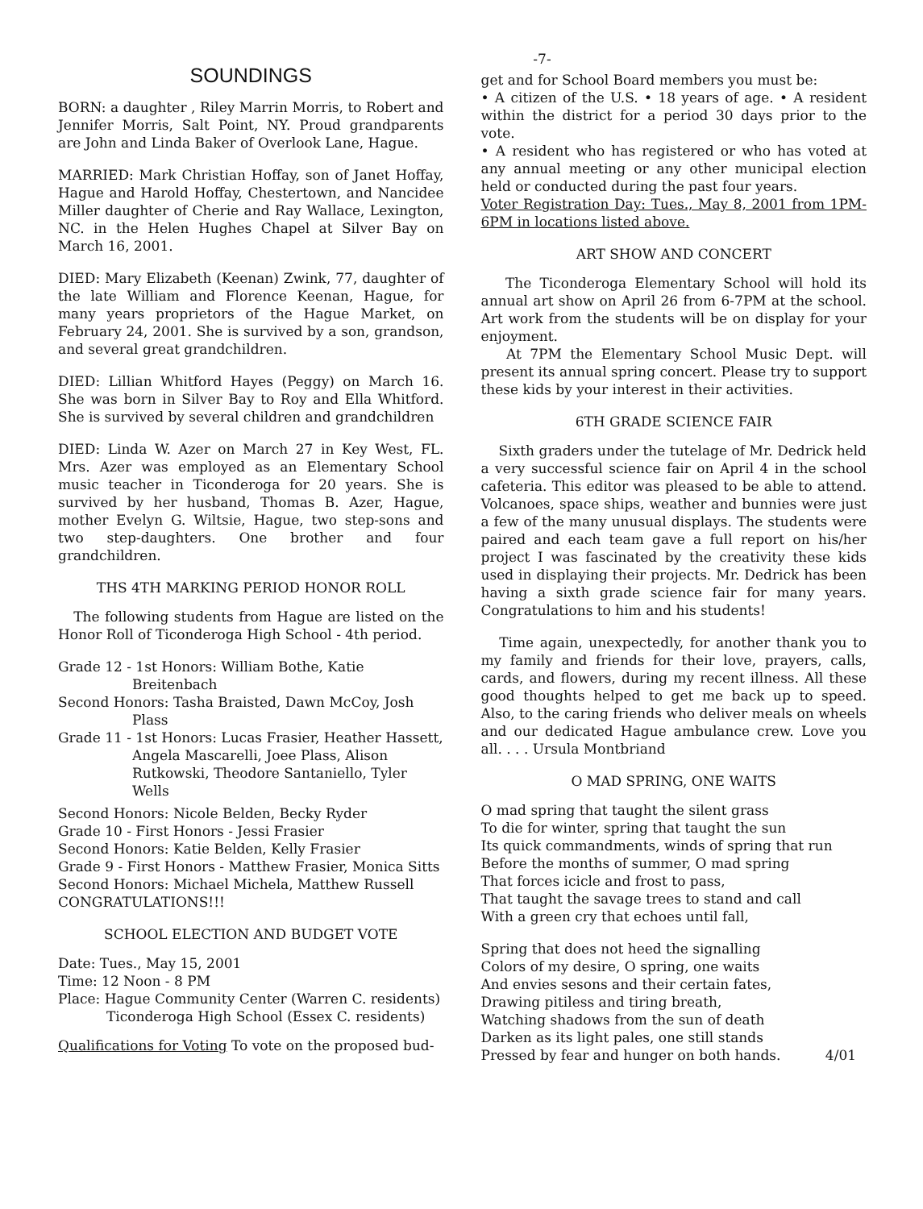-7-
SOUNDINGS
BORN: a daughter , Riley Marrin Morris, to Robert and Jennifer Morris, Salt Point, NY. Proud grandparents are John and Linda Baker of Overlook Lane, Hague.
MARRIED: Mark Christian Hoffay, son of Janet Hoffay, Hague and Harold Hoffay, Chestertown, and Nancidee Miller daughter of Cherie and Ray Wallace, Lexington, NC. in the Helen Hughes Chapel at Silver Bay on March 16, 2001.
DIED: Mary Elizabeth (Keenan) Zwink, 77, daughter of the late William and Florence Keenan, Hague, for many years proprietors of the Hague Market, on February 24, 2001. She is survived by a son, grandson, and several great grandchildren.
DIED: Lillian Whitford Hayes (Peggy) on March 16. She was born in Silver Bay to Roy and Ella Whitford. She is survived by several children and grandchildren
DIED: Linda W. Azer on March 27 in Key West, FL. Mrs. Azer was employed as an Elementary School music teacher in Ticonderoga for 20 years. She is survived by her husband, Thomas B. Azer, Hague, mother Evelyn G. Wiltsie, Hague, two step-sons and two step-daughters. One brother and four grandchildren.
THS 4TH MARKING PERIOD HONOR ROLL
The following students from Hague are listed on the Honor Roll of Ticonderoga High School - 4th period.
Grade 12 - 1st Honors: William Bothe, Katie
Breitenbach
Second Honors: Tasha Braisted, Dawn McCoy, Josh
Plass
Grade 11 - 1st Honors: Lucas Frasier, Heather Hassett,
Angela Mascarelli, Joee Plass, Alison Rutkowski, Theodore Santaniello, Tyler Wells
Second Honors: Nicole Belden, Becky Ryder
Grade 10 - First Honors - Jessi Frasier
Second Honors: Katie Belden, Kelly Frasier
Grade 9 - First Honors - Matthew Frasier, Monica Sitts
Second Honors: Michael Michela, Matthew Russell
CONGRATULATIONS!!!
SCHOOL ELECTION AND BUDGET VOTE
Date: Tues., May 15, 2001
Time: 12 Noon - 8 PM
Place: Hague Community Center (Warren C. residents)
Ticonderoga High School (Essex C. residents)
Qualifications for Voting To vote on the proposed bud-
get and for School Board members you must be:
• A citizen of the U.S. • 18 years of age. • A resident within the district for a period 30 days prior to the vote.
• A resident who has registered or who has voted at any annual meeting or any other municipal election held or conducted during the past four years.
Voter Registration Day: Tues., May 8, 2001 from 1PM-6PM in locations listed above.
ART SHOW AND CONCERT
The Ticonderoga Elementary School will hold its annual art show on April 26 from 6-7PM at the school. Art work from the students will be on display for your enjoyment.
At 7PM the Elementary School Music Dept. will present its annual spring concert. Please try to support these kids by your interest in their activities.
6TH GRADE SCIENCE FAIR
Sixth graders under the tutelage of Mr. Dedrick held a very successful science fair on April 4 in the school cafeteria. This editor was pleased to be able to attend. Volcanoes, space ships, weather and bunnies were just a few of the many unusual displays. The students were paired and each team gave a full report on his/her project I was fascinated by the creativity these kids used in displaying their projects. Mr. Dedrick has been having a sixth grade science fair for many years. Congratulations to him and his students!
Time again, unexpectedly, for another thank you to my family and friends for their love, prayers, calls, cards, and flowers, during my recent illness. All these good thoughts helped to get me back up to speed. Also, to the caring friends who deliver meals on wheels and our dedicated Hague ambulance crew. Love you all. . . . Ursula Montbriand
O MAD SPRING, ONE WAITS
O mad spring that taught the silent grass
To die for winter, spring that taught the sun
Its quick commandments, winds of spring that run
Before the months of summer, O mad spring
That forces icicle and frost to pass,
That taught the savage trees to stand and call
With a green cry that echoes until fall,
Spring that does not heed the signalling
Colors of my desire, O spring, one waits
And envies sesons and their certain fates,
Drawing pitiless and tiring breath,
Watching shadows from the sun of death
Darken as its light pales, one still stands
Pressed by fear and hunger on both hands. 4/01